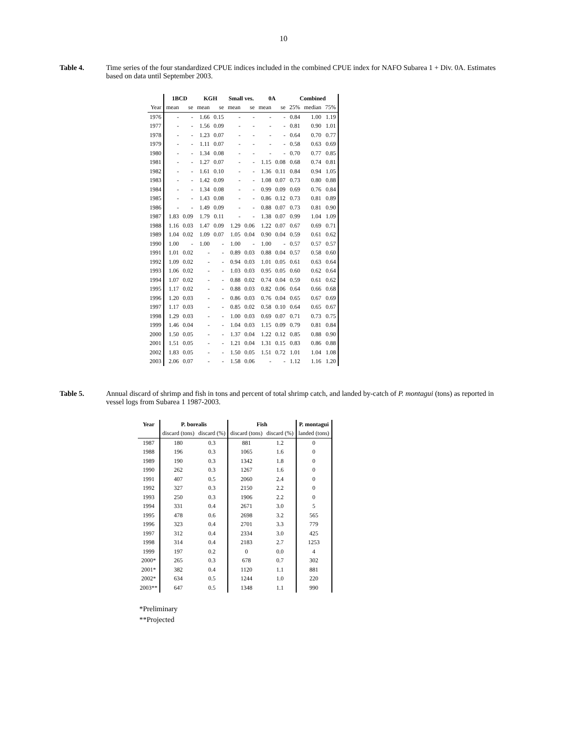10
Table 4. Time series of the four standardized CPUE indices included in the combined CPUE index for NAFO Subarea 1 + Div. 0A. Estimates based on data until September 2003.
| | 1BCD | | KGH | | Small ves. | | 0A | | Combined | | |
| --- | --- | --- | --- | --- | --- | --- | --- | --- | --- | --- | --- |
| Year | mean | se | mean | se | mean | se | mean | se | 25% | median | 75% |
| 1976 | - | - | 1.66 | 0.15 | - | - | - | - | 0.84 | 1.00 | 1.19 |
| 1977 | - | - | 1.56 | 0.09 | - | - | - | - | 0.81 | 0.90 | 1.01 |
| 1978 | - | - | 1.23 | 0.07 | - | - | - | - | 0.64 | 0.70 | 0.77 |
| 1979 | - | - | 1.11 | 0.07 | - | - | - | - | 0.58 | 0.63 | 0.69 |
| 1980 | - | - | 1.34 | 0.08 | - | - | - | - | 0.70 | 0.77 | 0.85 |
| 1981 | - | - | 1.27 | 0.07 | - | - | 1.15 | 0.08 | 0.68 | 0.74 | 0.81 |
| 1982 | - | - | 1.61 | 0.10 | - | - | 1.36 | 0.11 | 0.84 | 0.94 | 1.05 |
| 1983 | - | - | 1.42 | 0.09 | - | - | 1.08 | 0.07 | 0.73 | 0.80 | 0.88 |
| 1984 | - | - | 1.34 | 0.08 | - | - | 0.99 | 0.09 | 0.69 | 0.76 | 0.84 |
| 1985 | - | - | 1.43 | 0.08 | - | - | 0.86 | 0.12 | 0.73 | 0.81 | 0.89 |
| 1986 | - | - | 1.49 | 0.09 | - | - | 0.88 | 0.07 | 0.73 | 0.81 | 0.90 |
| 1987 | 1.83 | 0.09 | 1.79 | 0.11 | - | - | 1.38 | 0.07 | 0.99 | 1.04 | 1.09 |
| 1988 | 1.16 | 0.03 | 1.47 | 0.09 | 1.29 | 0.06 | 1.22 | 0.07 | 0.67 | 0.69 | 0.71 |
| 1989 | 1.04 | 0.02 | 1.09 | 0.07 | 1.05 | 0.04 | 0.90 | 0.04 | 0.59 | 0.61 | 0.62 |
| 1990 | 1.00 | - | 1.00 | - | 1.00 | - | 1.00 | - | 0.57 | 0.57 | 0.57 |
| 1991 | 1.01 | 0.02 | - | - | 0.89 | 0.03 | 0.88 | 0.04 | 0.57 | 0.58 | 0.60 |
| 1992 | 1.09 | 0.02 | - | - | 0.94 | 0.03 | 1.01 | 0.05 | 0.61 | 0.63 | 0.64 |
| 1993 | 1.06 | 0.02 | - | - | 1.03 | 0.03 | 0.95 | 0.05 | 0.60 | 0.62 | 0.64 |
| 1994 | 1.07 | 0.02 | - | - | 0.88 | 0.02 | 0.74 | 0.04 | 0.59 | 0.61 | 0.62 |
| 1995 | 1.17 | 0.02 | - | - | 0.88 | 0.03 | 0.82 | 0.06 | 0.64 | 0.66 | 0.68 |
| 1996 | 1.20 | 0.03 | - | - | 0.86 | 0.03 | 0.76 | 0.04 | 0.65 | 0.67 | 0.69 |
| 1997 | 1.17 | 0.03 | - | - | 0.85 | 0.02 | 0.58 | 0.10 | 0.64 | 0.65 | 0.67 |
| 1998 | 1.29 | 0.03 | - | - | 1.00 | 0.03 | 0.69 | 0.07 | 0.71 | 0.73 | 0.75 |
| 1999 | 1.46 | 0.04 | - | - | 1.04 | 0.03 | 1.15 | 0.09 | 0.79 | 0.81 | 0.84 |
| 2000 | 1.50 | 0.05 | - | - | 1.37 | 0.04 | 1.22 | 0.12 | 0.85 | 0.88 | 0.90 |
| 2001 | 1.51 | 0.05 | - | - | 1.21 | 0.04 | 1.31 | 0.15 | 0.83 | 0.86 | 0.88 |
| 2002 | 1.83 | 0.05 | - | - | 1.50 | 0.05 | 1.51 | 0.72 | 1.01 | 1.04 | 1.08 |
| 2003 | 2.06 | 0.07 | - | - | 1.58 | 0.06 | - | - | 1.12 | 1.16 | 1.20 |
Table 5. Annual discard of shrimp and fish in tons and percent of total shrimp catch, and landed by-catch of P. montagui (tons) as reported in vessel logs from Subarea 1 1987-2003.
| Year | P. borealis | | Fish | | P. montagui |
| --- | --- | --- | --- | --- | --- |
| | discard (tons) | discard (%) | discard (tons) | discard (%) | landed (tons) |
| 1987 | 180 | 0.3 | 881 | 1.2 | 0 |
| 1988 | 196 | 0.3 | 1065 | 1.6 | 0 |
| 1989 | 190 | 0.3 | 1342 | 1.8 | 0 |
| 1990 | 262 | 0.3 | 1267 | 1.6 | 0 |
| 1991 | 407 | 0.5 | 2060 | 2.4 | 0 |
| 1992 | 327 | 0.3 | 2150 | 2.2 | 0 |
| 1993 | 250 | 0.3 | 1906 | 2.2 | 0 |
| 1994 | 331 | 0.4 | 2671 | 3.0 | 5 |
| 1995 | 478 | 0.6 | 2698 | 3.2 | 565 |
| 1996 | 323 | 0.4 | 2701 | 3.3 | 779 |
| 1997 | 312 | 0.4 | 2334 | 3.0 | 425 |
| 1998 | 314 | 0.4 | 2183 | 2.7 | 1253 |
| 1999 | 197 | 0.2 | 0 | 0.0 | 4 |
| 2000* | 265 | 0.3 | 678 | 0.7 | 302 |
| 2001* | 382 | 0.4 | 1120 | 1.1 | 881 |
| 2002* | 634 | 0.5 | 1244 | 1.0 | 220 |
| 2003** | 647 | 0.5 | 1348 | 1.1 | 990 |
*Preliminary
**Projected